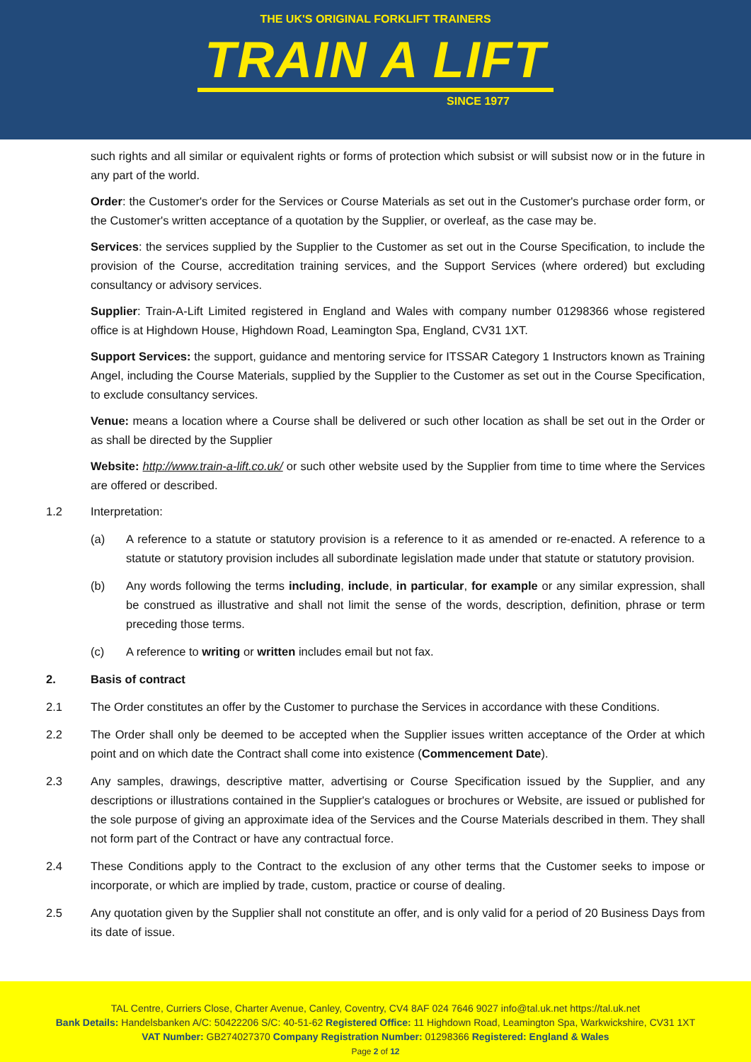THE UK'S ORIGINAL FORKLIFT TRAINERS
TRAIN A LIFT
SINCE 1977
such rights and all similar or equivalent rights or forms of protection which subsist or will subsist now or in the future in any part of the world.
Order: the Customer's order for the Services or Course Materials as set out in the Customer's purchase order form, or the Customer's written acceptance of a quotation by the Supplier, or overleaf, as the case may be.
Services: the services supplied by the Supplier to the Customer as set out in the Course Specification, to include the provision of the Course, accreditation training services, and the Support Services (where ordered) but excluding consultancy or advisory services.
Supplier: Train-A-Lift Limited registered in England and Wales with company number 01298366 whose registered office is at Highdown House, Highdown Road, Leamington Spa, England, CV31 1XT.
Support Services: the support, guidance and mentoring service for ITSSAR Category 1 Instructors known as Training Angel, including the Course Materials, supplied by the Supplier to the Customer as set out in the Course Specification, to exclude consultancy services.
Venue: means a location where a Course shall be delivered or such other location as shall be set out in the Order or as shall be directed by the Supplier
Website: http://www.train-a-lift.co.uk/ or such other website used by the Supplier from time to time where the Services are offered or described.
1.2 Interpretation:
(a) A reference to a statute or statutory provision is a reference to it as amended or re-enacted. A reference to a statute or statutory provision includes all subordinate legislation made under that statute or statutory provision.
(b) Any words following the terms including, include, in particular, for example or any similar expression, shall be construed as illustrative and shall not limit the sense of the words, description, definition, phrase or term preceding those terms.
(c) A reference to writing or written includes email but not fax.
2. Basis of contract
2.1 The Order constitutes an offer by the Customer to purchase the Services in accordance with these Conditions.
2.2 The Order shall only be deemed to be accepted when the Supplier issues written acceptance of the Order at which point and on which date the Contract shall come into existence (Commencement Date).
2.3 Any samples, drawings, descriptive matter, advertising or Course Specification issued by the Supplier, and any descriptions or illustrations contained in the Supplier's catalogues or brochures or Website, are issued or published for the sole purpose of giving an approximate idea of the Services and the Course Materials described in them. They shall not form part of the Contract or have any contractual force.
2.4 These Conditions apply to the Contract to the exclusion of any other terms that the Customer seeks to impose or incorporate, or which are implied by trade, custom, practice or course of dealing.
2.5 Any quotation given by the Supplier shall not constitute an offer, and is only valid for a period of 20 Business Days from its date of issue.
TAL Centre, Curriers Close, Charter Avenue, Canley, Coventry, CV4 8AF 024 7646 9027 info@tal.uk.net https://tal.uk.net
Bank Details: Handelsbanken A/C: 50422206 S/C: 40-51-62 Registered Office: 11 Highdown Road, Leamington Spa, Warkwickshire, CV31 1XT
VAT Number: GB274027370 Company Registration Number: 01298366 Registered: England & Wales
Page 2 of 12